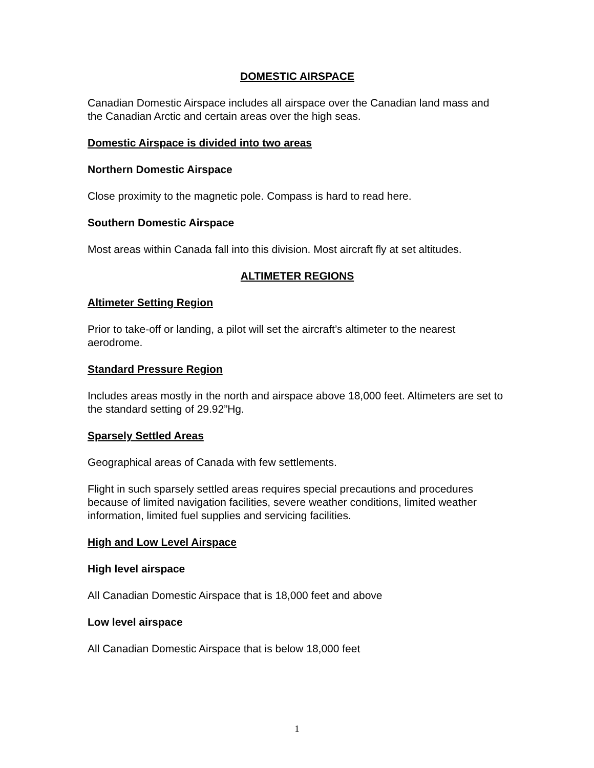DOMESTIC AIRSPACE
Canadian Domestic Airspace includes all airspace over the Canadian land mass and the Canadian Arctic and certain areas over the high seas.
Domestic Airspace is divided into two areas
Northern Domestic Airspace
Close proximity to the magnetic pole. Compass is hard to read here.
Southern Domestic Airspace
Most areas within Canada fall into this division. Most aircraft fly at set altitudes.
ALTIMETER REGIONS
Altimeter Setting Region
Prior to take-off or landing, a pilot will set the aircraft’s altimeter to the nearest aerodrome.
Standard Pressure Region
Includes areas mostly in the north and airspace above 18,000 feet. Altimeters are set to the standard setting of 29.92”Hg.
Sparsely Settled Areas
Geographical areas of Canada with few settlements.
Flight in such sparsely settled areas requires special precautions and procedures because of limited navigation facilities, severe weather conditions, limited weather information, limited fuel supplies and servicing facilities.
High and Low Level Airspace
High level airspace
All Canadian Domestic Airspace that is 18,000 feet and above
Low level airspace
All Canadian Domestic Airspace that is below 18,000 feet
1